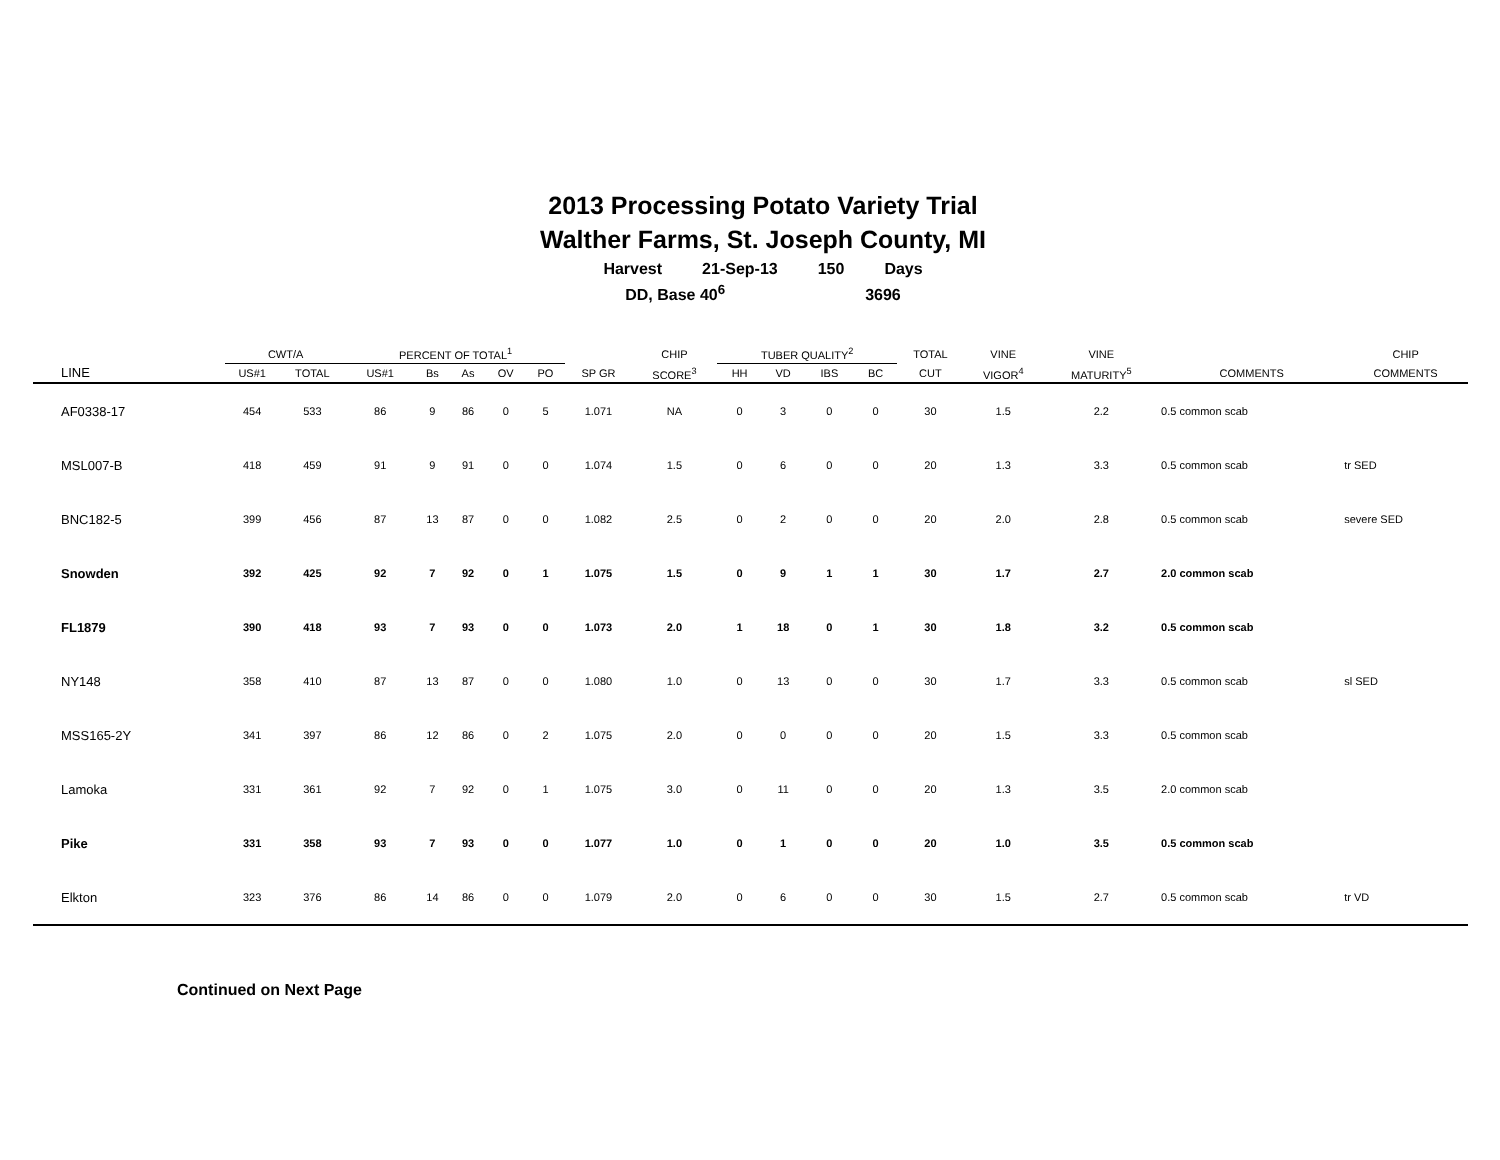2013 Processing Potato Variety Trial
Walther Farms, St. Joseph County, MI
Harvest 21-Sep-13 150 Days
DD, Base 40<sup>6</sup> 3696
| | CWT/A | | PERCENT OF TOTAL<sup>1</sup> | | | | | | CHIP | TUBER QUALITY<sup>2</sup> | | | | TOTAL | VINE | VINE | | CHIP |
| --- | --- | --- | --- | --- | --- | --- | --- | --- | --- | --- | --- | --- | --- | --- | --- | --- | --- | --- |
| LINE | US#1 | TOTAL | US#1 | Bs | As | OV | PO | SP GR | SCORE<sup>3</sup> | HH | VD | IBS | BC | CUT | VIGOR<sup>4</sup> | MATURITY<sup>5</sup> | COMMENTS | COMMENTS |
| AF0338-17 | 454 | 533 | 86 | 9 | 86 | 0 | 5 | 1.071 | NA | 0 | 3 | 0 | 0 | 30 | 1.5 | 2.2 | 0.5 common scab | |
| MSL007-B | 418 | 459 | 91 | 9 | 91 | 0 | 0 | 1.074 | 1.5 | 0 | 6 | 0 | 0 | 20 | 1.3 | 3.3 | 0.5 common scab | tr SED |
| BNC182-5 | 399 | 456 | 87 | 13 | 87 | 0 | 0 | 1.082 | 2.5 | 0 | 2 | 0 | 0 | 20 | 2.0 | 2.8 | 0.5 common scab | severe SED |
| Snowden | 392 | 425 | 92 | 7 | 92 | 0 | 1 | 1.075 | 1.5 | 0 | 9 | 1 | 1 | 30 | 1.7 | 2.7 | 2.0 common scab | |
| FL1879 | 390 | 418 | 93 | 7 | 93 | 0 | 0 | 1.073 | 2.0 | 1 | 18 | 0 | 1 | 30 | 1.8 | 3.2 | 0.5 common scab | |
| NY148 | 358 | 410 | 87 | 13 | 87 | 0 | 0 | 1.080 | 1.0 | 0 | 13 | 0 | 0 | 30 | 1.7 | 3.3 | 0.5 common scab | sl SED |
| MSS165-2Y | 341 | 397 | 86 | 12 | 86 | 0 | 2 | 1.075 | 2.0 | 0 | 0 | 0 | 0 | 20 | 1.5 | 3.3 | 0.5 common scab | |
| Lamoka | 331 | 361 | 92 | 7 | 92 | 0 | 1 | 1.075 | 3.0 | 0 | 11 | 0 | 0 | 20 | 1.3 | 3.5 | 2.0 common scab | |
| Pike | 331 | 358 | 93 | 7 | 93 | 0 | 0 | 1.077 | 1.0 | 0 | 1 | 0 | 0 | 20 | 1.0 | 3.5 | 0.5 common scab | |
| Elkton | 323 | 376 | 86 | 14 | 86 | 0 | 0 | 1.079 | 2.0 | 0 | 6 | 0 | 0 | 30 | 1.5 | 2.7 | 0.5 common scab | tr VD |
Continued on Next Page